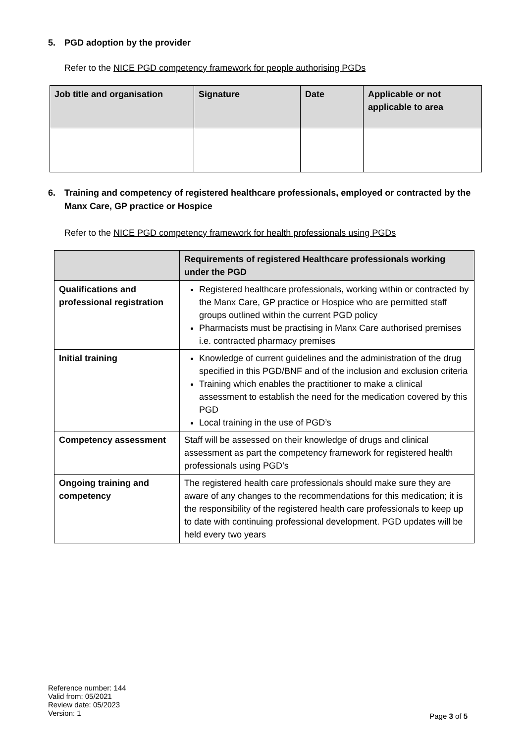5. PGD adoption by the provider
Refer to the NICE PGD competency framework for people authorising PGDs
| Job title and organisation | Signature | Date | Applicable or not applicable to area |
| --- | --- | --- | --- |
6. Training and competency of registered healthcare professionals, employed or contracted by the Manx Care, GP practice or Hospice
Refer to the NICE PGD competency framework for health professionals using PGDs
| | Requirements of registered Healthcare professionals working under the PGD |
| --- | --- |
| Qualifications and professional registration | Registered healthcare professionals, working within or contracted by the Manx Care, GP practice or Hospice who are permitted staff groups outlined within the current PGD policy Pharmacists must be practising in Manx Care authorised premises i.e. contracted pharmacy premises |
| Initial training | Knowledge of current guidelines and the administration of the drug specified in this PGD/BNF and of the inclusion and exclusion criteria Training which enables the practitioner to make a clinical assessment to establish the need for the medication covered by this PGD Local training in the use of PGD’s |
| Competency assessment | Staff will be assessed on their knowledge of drugs and clinical assessment as part the competency framework for registered health professionals using PGD’s |
| Ongoing training and competency | The registered health care professionals should make sure they are aware of any changes to the recommendations for this medication; it is the responsibility of the registered health care professionals to keep up to date with continuing professional development. PGD updates will be held every two years |
Reference number: 144
Valid from: 05/2021
Review date: 05/2023
Version: 1
Page 3 of 5